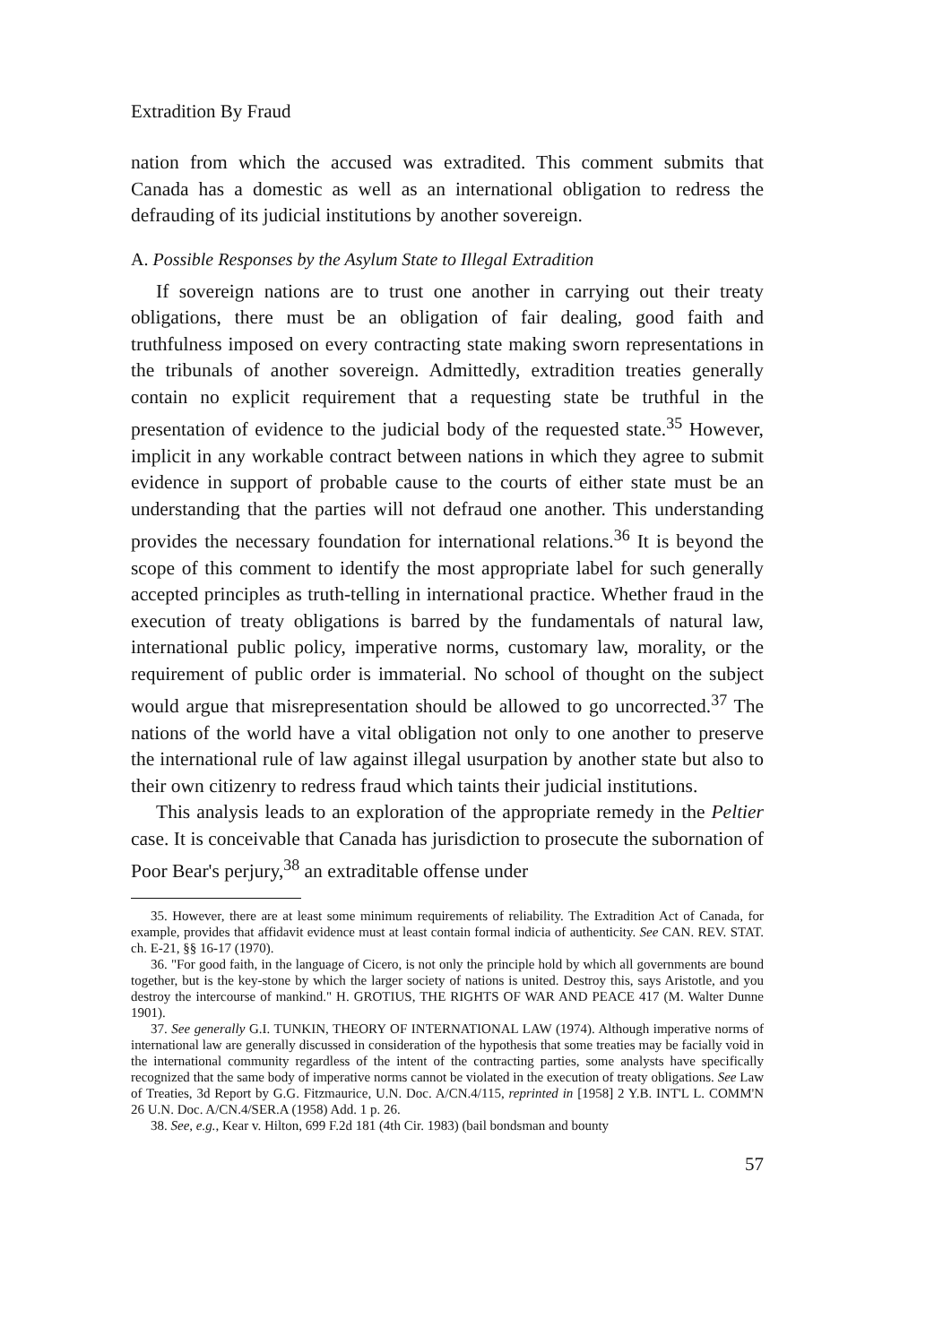Extradition By Fraud
nation from which the accused was extradited. This comment submits that Canada has a domestic as well as an international obligation to redress the defrauding of its judicial institutions by another sovereign.
A. Possible Responses by the Asylum State to Illegal Extradition
If sovereign nations are to trust one another in carrying out their treaty obligations, there must be an obligation of fair dealing, good faith and truthfulness imposed on every contracting state making sworn representations in the tribunals of another sovereign. Admittedly, extradition treaties generally contain no explicit requirement that a requesting state be truthful in the presentation of evidence to the judicial body of the requested state.<sup>35</sup> However, implicit in any workable contract between nations in which they agree to submit evidence in support of probable cause to the courts of either state must be an understanding that the parties will not defraud one another. This understanding provides the necessary foundation for international relations.<sup>36</sup> It is beyond the scope of this comment to identify the most appropriate label for such generally accepted principles as truth-telling in international practice. Whether fraud in the execution of treaty obligations is barred by the fundamentals of natural law, international public policy, imperative norms, customary law, morality, or the requirement of public order is immaterial. No school of thought on the subject would argue that misrepresentation should be allowed to go uncorrected.<sup>37</sup> The nations of the world have a vital obligation not only to one another to preserve the international rule of law against illegal usurpation by another state but also to their own citizenry to redress fraud which taints their judicial institutions.
This analysis leads to an exploration of the appropriate remedy in the Peltier case. It is conceivable that Canada has jurisdiction to prosecute the subornation of Poor Bear's perjury,<sup>38</sup> an extraditable offense under
35. However, there are at least some minimum requirements of reliability. The Extradition Act of Canada, for example, provides that affidavit evidence must at least contain formal indicia of authenticity. See CAN. REV. STAT. ch. E-21, §§ 16-17 (1970).
36. "For good faith, in the language of Cicero, is not only the principle hold by which all governments are bound together, but is the key-stone by which the larger society of nations is united. Destroy this, says Aristotle, and you destroy the intercourse of mankind." H. GROTIUS, THE RIGHTS OF WAR AND PEACE 417 (M. Walter Dunne 1901).
37. See generally G.I. TUNKIN, THEORY OF INTERNATIONAL LAW (1974). Although imperative norms of international law are generally discussed in consideration of the hypothesis that some treaties may be facially void in the international community regardless of the intent of the contracting parties, some analysts have specifically recognized that the same body of imperative norms cannot be violated in the execution of treaty obligations. See Law of Treaties, 3d Report by G.G. Fitzmaurice, U.N. Doc. A/CN.4/115, reprinted in [1958] 2 Y.B. INT'L L. COMM'N 26 U.N. Doc. A/CN.4/SER.A (1958) Add. 1 p. 26.
38. See, e.g., Kear v. Hilton, 699 F.2d 181 (4th Cir. 1983) (bail bondsman and bounty
57